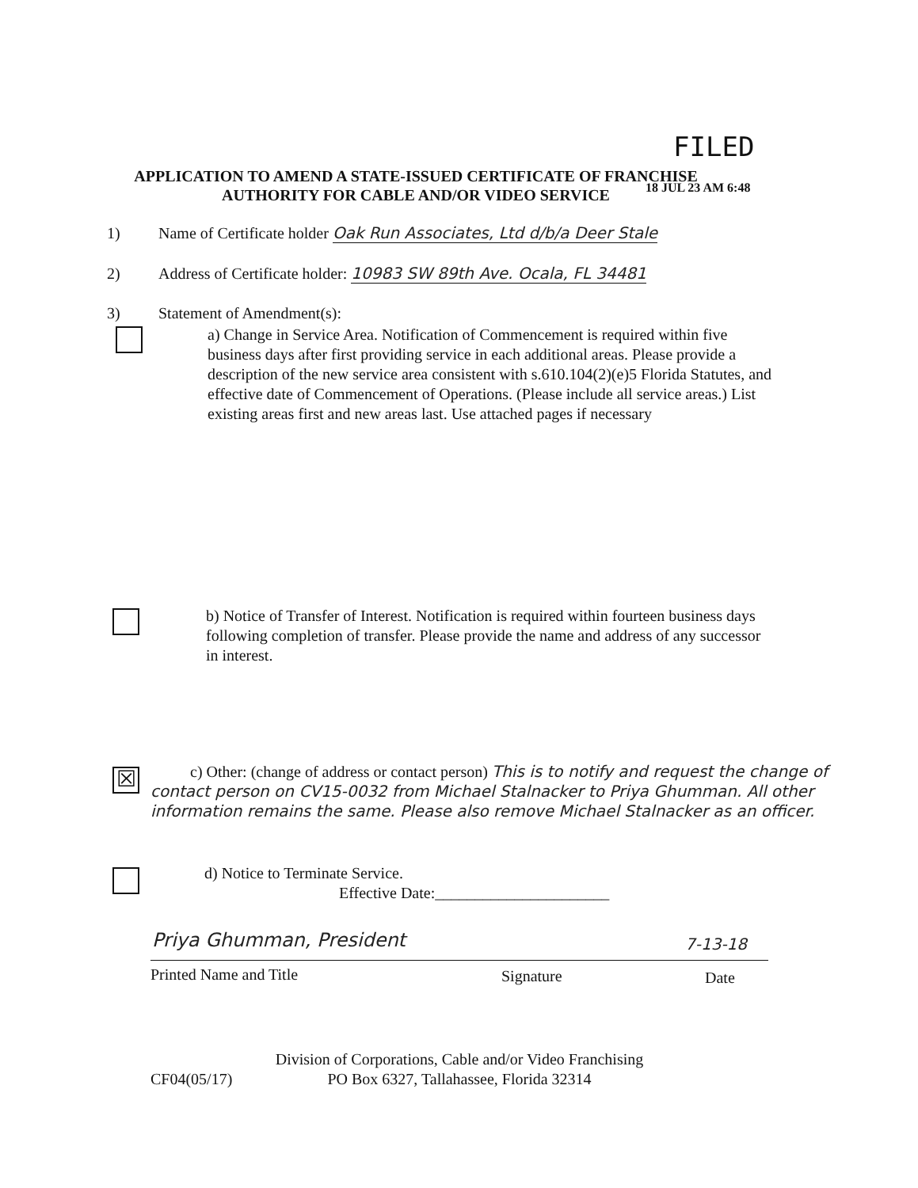FILED
APPLICATION TO AMEND A STATE-ISSUED CERTIFICATE OF FRANCHISE
AUTHORITY FOR CABLE AND/OR VIDEO SERVICE
18 JUL 23 AM 6:48
1) Name of Certificate holder Oak Run Associates, Ltd d/b/a Deer Stale
2) Address of Certificate holder: 10983 SW 89th Ave. Ocala, FL 34481
3) Statement of Amendment(s):
a) Change in Service Area. Notification of Commencement is required within five business days after first providing service in each additional areas. Please provide a description of the new service area consistent with s.610.104(2)(e)5 Florida Statutes, and effective date of Commencement of Operations. (Please include all service areas.) List existing areas first and new areas last. Use attached pages if necessary
b) Notice of Transfer of Interest. Notification is required within fourteen business days following completion of transfer. Please provide the name and address of any successor in interest.
☒
c) Other: (change of address or contact person) This is to notify and request the change of contact person on CV15-0032 from Michael Stalnacker to Priya Ghumman. All other information remains the same. Please also remove Michael Stalnacker as an officer.
d) Notice to Terminate Service.
Effective Date:______________________
Priya Ghumman, President 7-13-18
Printed Name and Title Signature Date
Division of Corporations, Cable and/or Video Franchising
PO Box 6327, Tallahassee, Florida 32314
CF04(05/17)